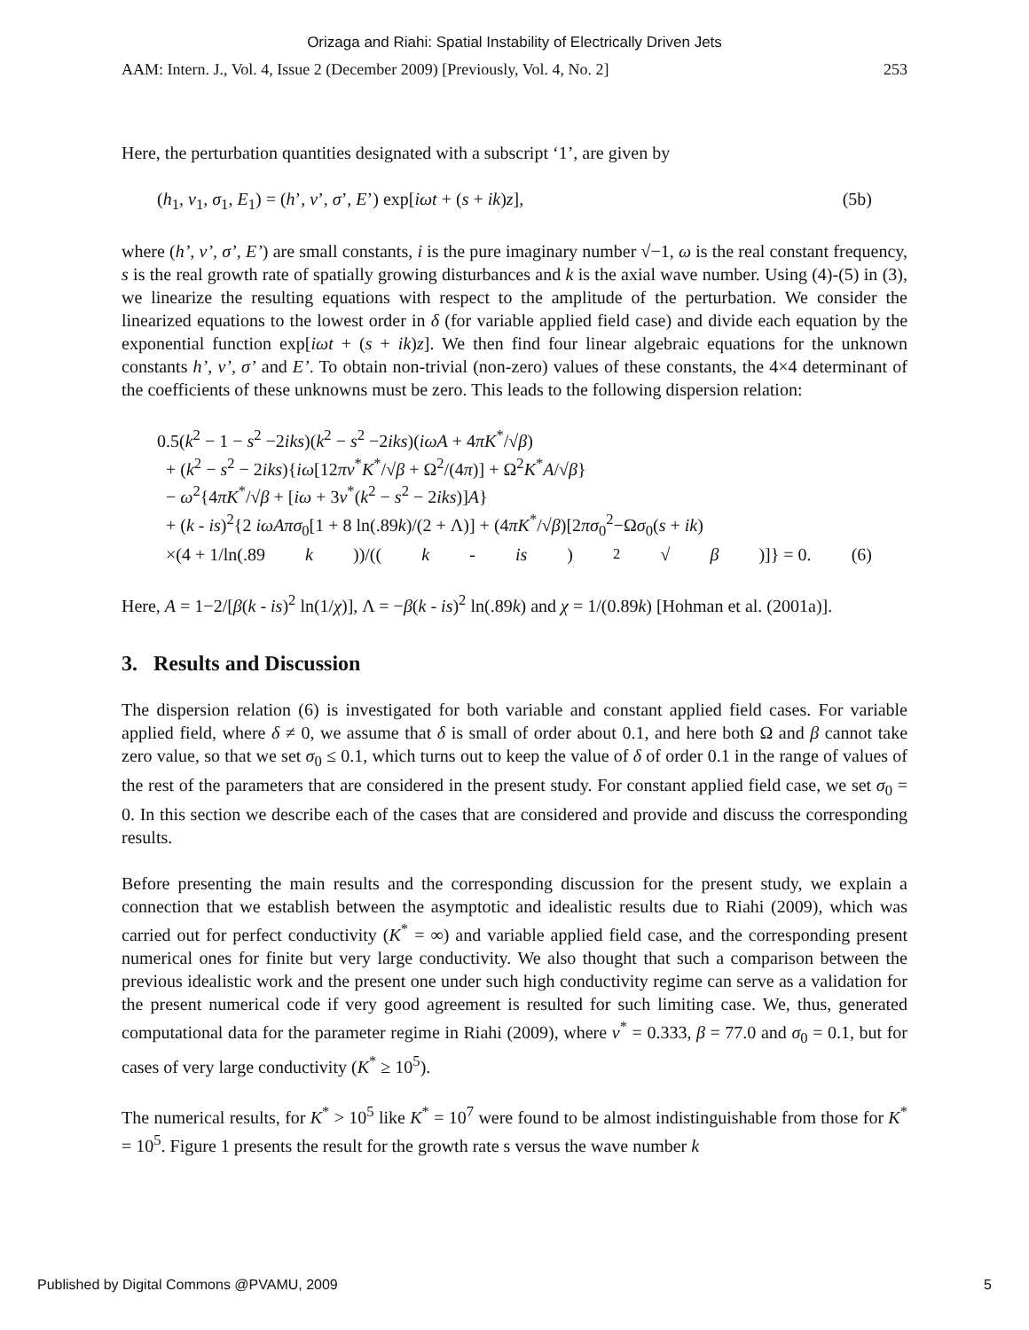Orizaga and Riahi: Spatial Instability of Electrically Driven Jets
AAM: Intern. J., Vol. 4, Issue 2 (December 2009) [Previously, Vol. 4, No. 2] 253
Here, the perturbation quantities designated with a subscript ‘1’, are given by
(h<sub>1</sub>, v<sub>1</sub>, σ<sub>1</sub>, E<sub>1</sub>) = (h’, v’, σ’, E’) exp[iωt + (s + ik)z], (5b)
where (h’, v’, σ’, E’) are small constants, i is the pure imaginary number √−1, ω is the real constant frequency, s is the real growth rate of spatially growing disturbances and k is the axial wave number. Using (4)-(5) in (3), we linearize the resulting equations with respect to the amplitude of the perturbation. We consider the linearized equations to the lowest order in δ (for variable applied field case) and divide each equation by the exponential function exp[iωt + (s + ik)z]. We then find four linear algebraic equations for the unknown constants h’, v’, σ’ and E’. To obtain non-trivial (non-zero) values of these constants, the 4×4 determinant of the coefficients of these unknowns must be zero. This leads to the following dispersion relation:
0.5(k<sup>2</sup> − 1 − s<sup>2</sup> −2iks)(k<sup>2</sup> − s<sup>2</sup> −2iks)(iωA + 4πK<sup>*</sup>/√β)
+ (k<sup>2</sup> − s<sup>2</sup> − 2iks){iω[12πν<sup>*</sup>K<sup>*</sup>/√β + Ω<sup>2</sup>/(4π)] + Ω<sup>2</sup>K<sup>*</sup>A/√β}
− ω<sup>2</sup>{4πK<sup>*</sup>/√β + [iω + 3ν<sup>*</sup>(k<sup>2</sup> − s<sup>2</sup> − 2iks)]A}
+ (k - is)<sup>2</sup>{2 iωAπσ<sub>0</sub>[1 + 8 ln(.89k)/(2 + Λ)] + (4πK<sup>*</sup>/√β)[2πσ<sub>0</sub><sup>2</sup>−Ωσ<sub>0</sub>(s + ik)
×(4 + 1/ln(.89 k))/((k - is)<sup>2</sup> √ β)]} = 0. (6)
Here, A = 1−2/[β(k - is)<sup>2</sup> ln(1/χ)], Λ = −β(k - is)<sup>2</sup> ln(.89k) and χ = 1/(0.89k) [Hohman et al. (2001a)].
3. Results and Discussion
The dispersion relation (6) is investigated for both variable and constant applied field cases. For variable applied field, where δ ≠ 0, we assume that δ is small of order about 0.1, and here both Ω and β cannot take zero value, so that we set σ<sub>0</sub> ≤ 0.1, which turns out to keep the value of δ of order 0.1 in the range of values of the rest of the parameters that are considered in the present study. For constant applied field case, we set σ<sub>0</sub> = 0. In this section we describe each of the cases that are considered and provide and discuss the corresponding results.
Before presenting the main results and the corresponding discussion for the present study, we explain a connection that we establish between the asymptotic and idealistic results due to Riahi (2009), which was carried out for perfect conductivity (K<sup>*</sup> = ∞) and variable applied field case, and the corresponding present numerical ones for finite but very large conductivity. We also thought that such a comparison between the previous idealistic work and the present one under such high conductivity regime can serve as a validation for the present numerical code if very good agreement is resulted for such limiting case. We, thus, generated computational data for the parameter regime in Riahi (2009), where ν<sup>*</sup> = 0.333, β = 77.0 and σ<sub>0</sub> = 0.1, but for cases of very large conductivity (K<sup>*</sup> ≥ 10<sup>5</sup>).
The numerical results, for K<sup>*</sup> > 10<sup>5</sup> like K<sup>*</sup> = 10<sup>7</sup> were found to be almost indistinguishable from those for K<sup>*</sup> = 10<sup>5</sup>. Figure 1 presents the result for the growth rate s versus the wave number k
Published by Digital Commons @PVAMU, 2009 5